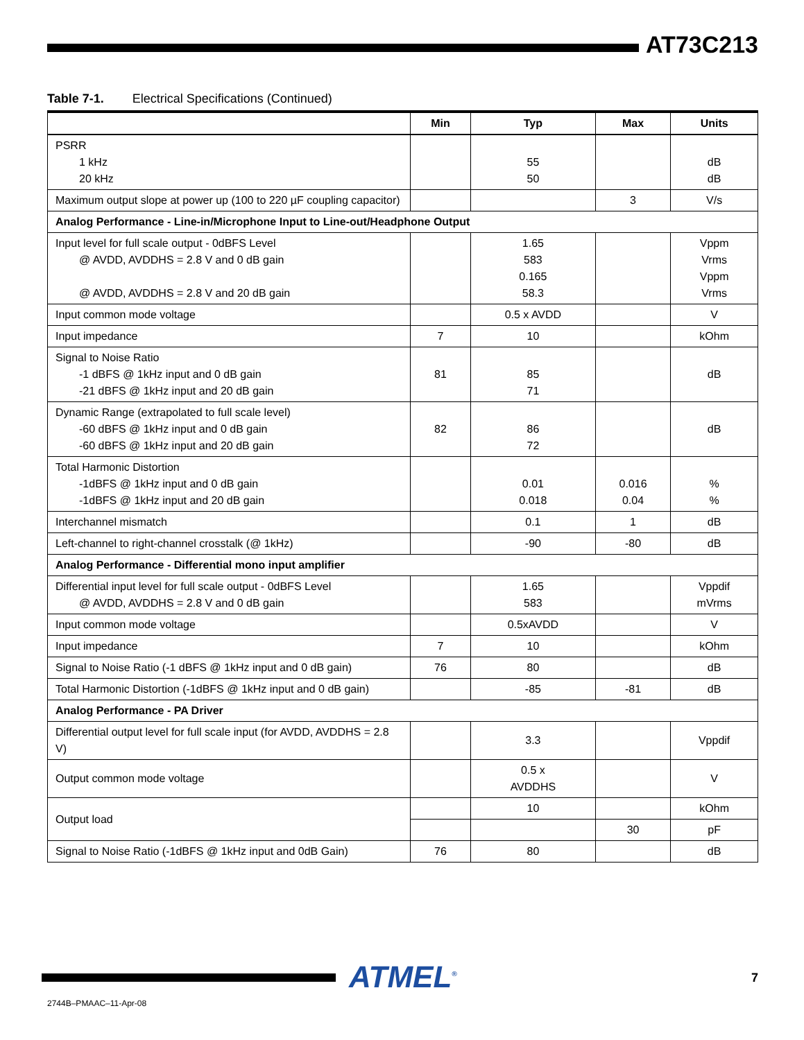AT73C213
Table 7-1. Electrical Specifications (Continued)
| | Min | Typ | Max | Units |
| --- | --- | --- | --- | --- |
| PSRR 1 kHz 20 kHz | | 55 50 | | dB dB |
| Maximum output slope at power up (100 to 220 µF coupling capacitor) | | | 3 | V/s |
| Analog Performance - Line-in/Microphone Input to Line-out/Headphone Output | | | | |
| Input level for full scale output - 0dBFS Level @ AVDD, AVDDHS = 2.8 V and 0 dB gain @ AVDD, AVDDHS = 2.8 V and 20 dB gain | | 1.65 583 0.165 58.3 | | Vppm Vrms Vppm Vrms |
| Input common mode voltage | | 0.5 x AVDD | | V |
| Input impedance | 7 | 10 | | kOhm |
| Signal to Noise Ratio -1 dBFS @ 1kHz input and 0 dB gain -21 dBFS @ 1kHz input and 20 dB gain | 81 | 85 71 | | dB |
| Dynamic Range (extrapolated to full scale level) -60 dBFS @ 1kHz input and 0 dB gain -60 dBFS @ 1kHz input and 20 dB gain | 82 | 86 72 | | dB |
| Total Harmonic Distortion -1dBFS @ 1kHz input and 0 dB gain -1dBFS @ 1kHz input and 20 dB gain | | 0.01 0.018 | 0.016 0.04 | % % |
| Interchannel mismatch | | 0.1 | 1 | dB |
| Left-channel to right-channel crosstalk (@ 1kHz) | | -90 | -80 | dB |
| Analog Performance - Differential mono input amplifier | | | | |
| Differential input level for full scale output - 0dBFS Level @ AVDD, AVDDHS = 2.8 V and 0 dB gain | | 1.65 583 | | Vppdif mVrms |
| Input common mode voltage | | 0.5xAVDD | | V |
| Input impedance | 7 | 10 | | kOhm |
| Signal to Noise Ratio (-1 dBFS @ 1kHz input and 0 dB gain) | 76 | 80 | | dB |
| Total Harmonic Distortion (-1dBFS @ 1kHz input and 0 dB gain) | | -85 | -81 | dB |
| Analog Performance - PA Driver | | | | |
| Differential output level for full scale input (for AVDD, AVDDHS = 2.8 V) | | 3.3 | | Vppdif |
| Output common mode voltage | | 0.5 x AVDDHS | | V |
| Output load | | 10 | | kOhm |
| | | | 30 | pF |
| Signal to Noise Ratio (-1dBFS @ 1kHz input and 0dB Gain) | 76 | 80 | | dB |
ATMEL<sup>®</sup> 7
2744B–PMAAC–11-Apr-08